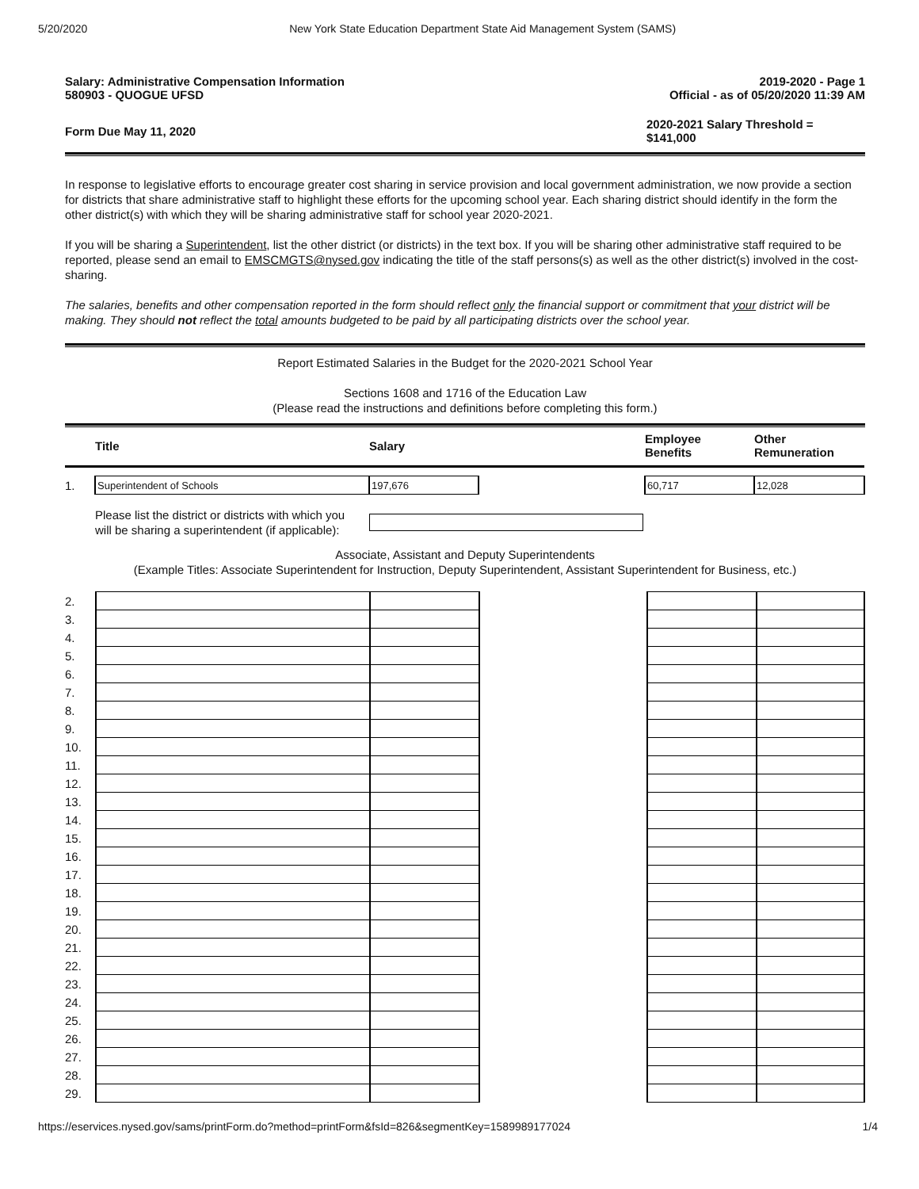5/20/2020 New York State Education Department State Aid Management System (SAMS)
Salary: Administrative Compensation Information
580903 - QUOGUE UFSD
2019-2020 - Page 1
Official - as of 05/20/2020 11:39 AM
Form Due May 11, 2020
2020-2021 Salary Threshold =
$141,000
In response to legislative efforts to encourage greater cost sharing in service provision and local government administration, we now provide a section for districts that share administrative staff to highlight these efforts for the upcoming school year. Each sharing district should identify in the form the other district(s) with which they will be sharing administrative staff for school year 2020-2021.
If you will be sharing a Superintendent, list the other district (or districts) in the text box. If you will be sharing other administrative staff required to be reported, please send an email to EMSCMGTS@nysed.gov indicating the title of the staff persons(s) as well as the other district(s) involved in the cost-sharing.
The salaries, benefits and other compensation reported in the form should reflect only the financial support or commitment that your district will be making. They should not reflect the total amounts budgeted to be paid by all participating districts over the school year.
Report Estimated Salaries in the Budget for the 2020-2021 School Year
Sections 1608 and 1716 of the Education Law
(Please read the instructions and definitions before completing this form.)
| | Title | Salary | | Employee Benefits | Other Remuneration |
| --- | --- | --- | --- | --- | --- |
| 1. | Superintendent of Schools | 197,676 | | 60,717 | 12,028 |
Please list the district or districts with which you will be sharing a superintendent (if applicable):
Associate, Assistant and Deputy Superintendents
(Example Titles: Associate Superintendent for Instruction, Deputy Superintendent, Assistant Superintendent for Business, etc.)
| 2. | | | | | |
| 3. | | | | | |
| 4. | | | | | |
| 5. | | | | | |
| 6. | | | | | |
| 7. | | | | | |
| 8. | | | | | |
| 9. | | | | | |
| 10. | | | | | |
| 11. | | | | | |
| 12. | | | | | |
| 13. | | | | | |
| 14. | | | | | |
| 15. | | | | | |
| 16. | | | | | |
| 17. | | | | | |
| 18. | | | | | |
| 19. | | | | | |
| 20. | | | | | |
| 21. | | | | | |
| 22. | | | | | |
| 23. | | | | | |
| 24. | | | | | |
| 25. | | | | | |
| 26. | | | | | |
| 27. | | | | | |
| 28. | | | | | |
| 29. | | | | | |
https://eservices.nysed.gov/sams/printForm.do?method=printForm&fsId=826&segmentKey=1589989177024 1/4